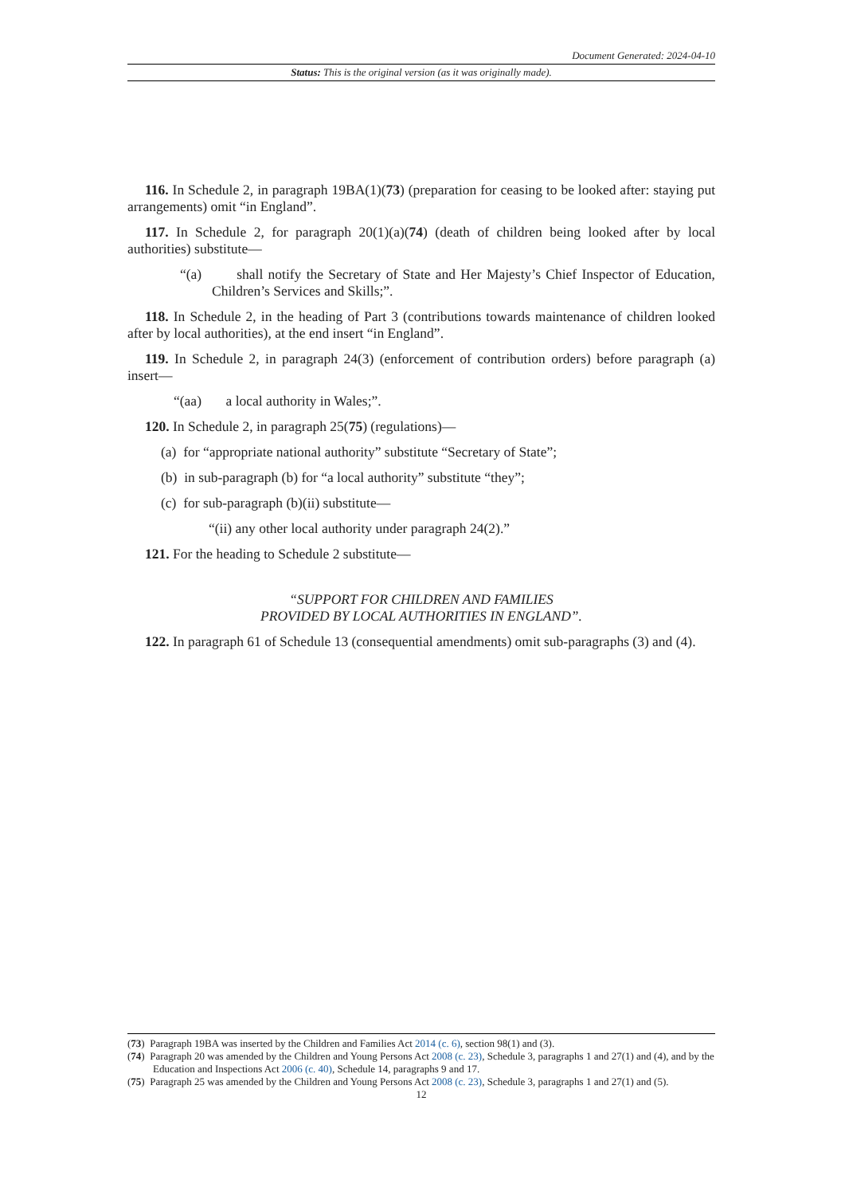Document Generated: 2024-04-10
Status: This is the original version (as it was originally made).
116. In Schedule 2, in paragraph 19BA(1)(73) (preparation for ceasing to be looked after: staying put arrangements) omit “in England”.
117. In Schedule 2, for paragraph 20(1)(a)(74) (death of children being looked after by local authorities) substitute—
“(a) shall notify the Secretary of State and Her Majesty’s Chief Inspector of Education, Children’s Services and Skills;”.
118. In Schedule 2, in the heading of Part 3 (contributions towards maintenance of children looked after by local authorities), at the end insert “in England”.
119. In Schedule 2, in paragraph 24(3) (enforcement of contribution orders) before paragraph (a) insert—
“(aa) a local authority in Wales;”.
120. In Schedule 2, in paragraph 25(75) (regulations)—
(a) for “appropriate national authority” substitute “Secretary of State”;
(b) in sub-paragraph (b) for “a local authority” substitute “they”;
(c) for sub-paragraph (b)(ii) substitute—
“(ii) any other local authority under paragraph 24(2).”
121. For the heading to Schedule 2 substitute—
“SUPPORT FOR CHILDREN AND FAMILIES
PROVIDED BY LOCAL AUTHORITIES IN ENGLAND”.
122. In paragraph 61 of Schedule 13 (consequential amendments) omit sub-paragraphs (3) and (4).
(73) Paragraph 19BA was inserted by the Children and Families Act 2014 (c. 6), section 98(1) and (3).
(74) Paragraph 20 was amended by the Children and Young Persons Act 2008 (c. 23), Schedule 3, paragraphs 1 and 27(1) and (4), and by the Education and Inspections Act 2006 (c. 40), Schedule 14, paragraphs 9 and 17.
(75) Paragraph 25 was amended by the Children and Young Persons Act 2008 (c. 23), Schedule 3, paragraphs 1 and 27(1) and (5).
12